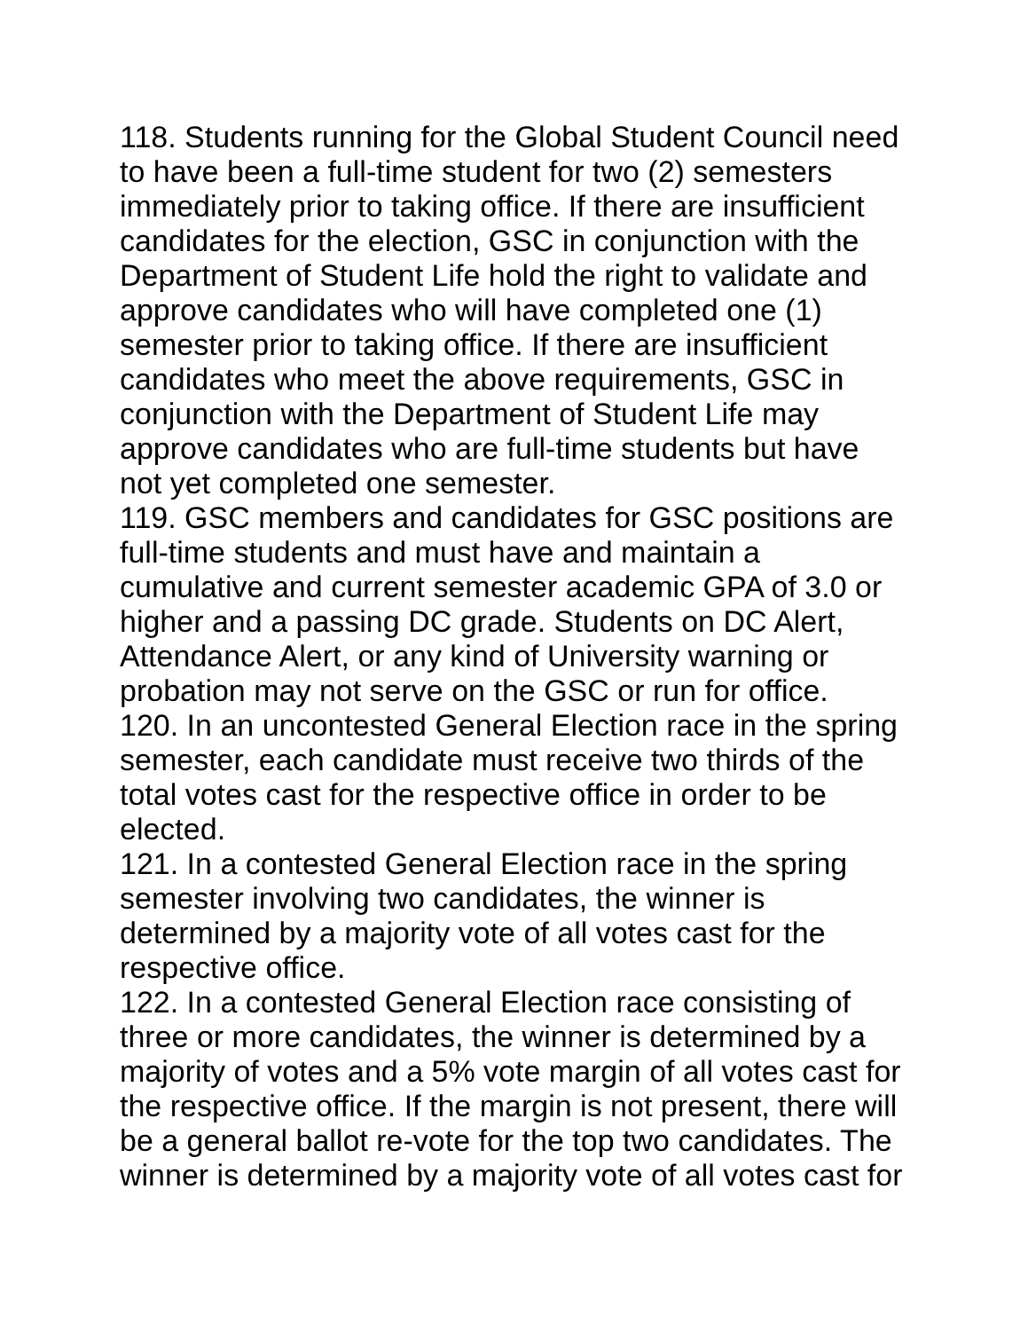118. Students running for the Global Student Council need to have been a full-time student for two (2) semesters immediately prior to taking office. If there are insufficient candidates for the election, GSC in conjunction with the Department of Student Life hold the right to validate and approve candidates who will have completed one (1) semester prior to taking office. If there are insufficient candidates who meet the above requirements, GSC in conjunction with the Department of Student Life may approve candidates who are full-time students but have not yet completed one semester.
119. GSC members and candidates for GSC positions are full-time students and must have and maintain a cumulative and current semester academic GPA of 3.0 or higher and a passing DC grade. Students on DC Alert, Attendance Alert, or any kind of University warning or probation may not serve on the GSC or run for office.
120. In an uncontested General Election race in the spring semester, each candidate must receive two thirds of the total votes cast for the respective office in order to be elected.
121. In a contested General Election race in the spring semester involving two candidates, the winner is determined by a majority vote of all votes cast for the respective office.
122. In a contested General Election race consisting of three or more candidates, the winner is determined by a majority of votes and a 5% vote margin of all votes cast for the respective office. If the margin is not present, there will be a general ballot re-vote for the top two candidates. The winner is determined by a majority vote of all votes cast for